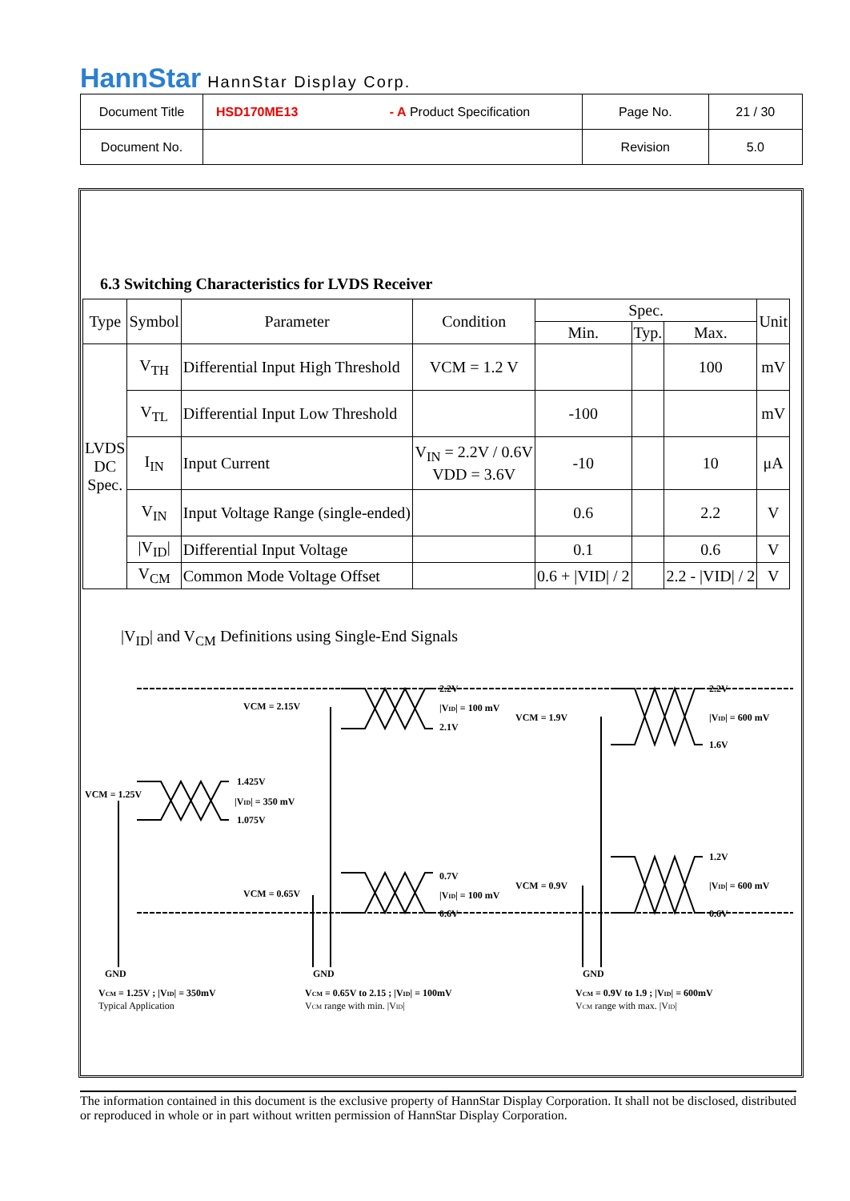HannStar HannStar Display Corp.
| Document Title | HSD170ME13 - A Product Specification | Page No. | 21 / 30 |
| Document No. | | Revision | 5.0 |
6.3 Switching Characteristics for LVDS Receiver
| Type | Symbol | Parameter | Condition | Spec. | | | Unit |
| --- | --- | --- | --- | --- | --- | --- | --- |
| | | | | Min. | Typ. | Max. | |
| LVDS DC Spec. | V<sub>TH</sub> | Differential Input High Threshold | VCM = 1.2 V | | | 100 | mV |
| | V<sub>TL</sub> | Differential Input Low Threshold | | -100 | | | mV |
| | I<sub>IN</sub> | Input Current | V<sub>IN</sub> = 2.2V / 0.6V VDD = 3.6V | -10 | | 10 | μA |
| | V<sub>IN</sub> | Input Voltage Range (single-ended) | | 0.6 | | 2.2 | V |
| | /V<sub>ID</sub>/ | Differential Input Voltage | | 0.1 | | 0.6 | V |
| | V<sub>CM</sub> | Common Mode Voltage Offset | | 0.6 + /VID/ / 2 | | 2.2 - /VID/ / 2 | V |
|V<sub>ID</sub>| and V<sub>CM</sub> Definitions using Single-End Signals
VCM = 2.15V
2.2V
|VID| = 100 mV
2.1V
VCM = 1.9V
2.2V
|VID| = 600 mV
1.6V
VCM = 1.25V
1.425V
|VID| = 350 mV
1.075V
VCM = 0.65V
0.7V
|VID| = 100 mV
0.6V
VCM = 0.9V
1.2V
|VID| = 600 mV
0.6V
GND
GND
GND
VCM = 1.25V ; |VID| = 350mV
Typical Application
VCM = 0.65V to 2.15 ; |VID| = 100mV
VCM range with min. |VID|
VCM = 0.9V to 1.9 ; |VID| = 600mV
VCM range with max. |VID|
The information contained in this document is the exclusive property of HannStar Display Corporation. It shall not be disclosed, distributed or reproduced in whole or in part without written permission of HannStar Display Corporation.